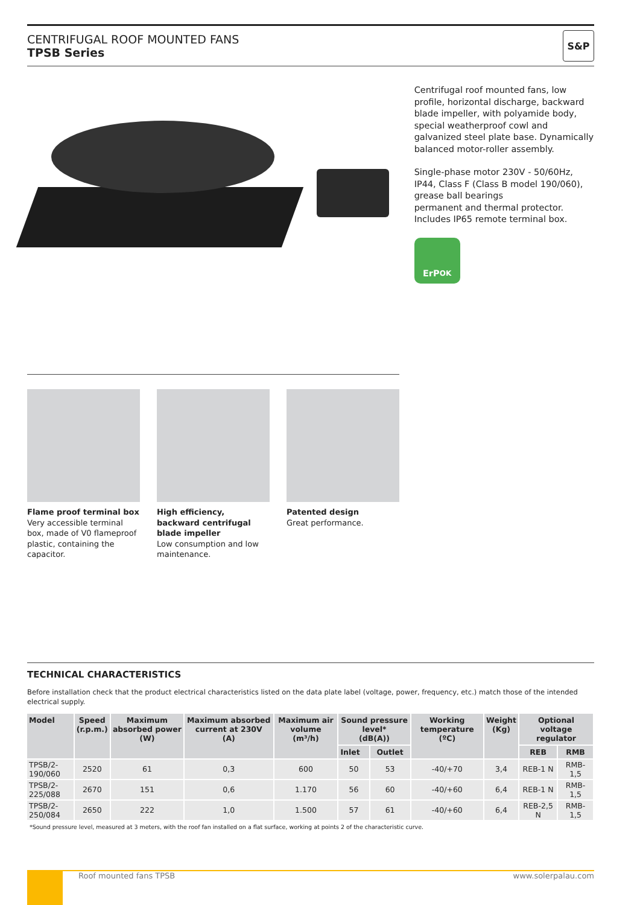CENTRIFUGAL ROOF MOUNTED FANS
TPSB Series
S&P
Centrifugal roof mounted fans, low profile, horizontal discharge, backward blade impeller, with polyamide body, special weatherproof cowl and galvanized steel plate base. Dynamically balanced motor-roller assembly.
Single-phase motor 230V - 50/60Hz, IP44, Class F (Class B model 190/060), grease ball bearings
permanent and thermal protector.
Includes IP65 remote terminal box.
ErP<sub>OK</sub>
Flame proof terminal box
Very accessible terminal box, made of V0 flameproof plastic, containing the capacitor.
High efficiency, backward centrifugal blade impeller
Low consumption and low maintenance.
Patented design
Great performance.
TECHNICAL CHARACTERISTICS
Before installation check that the product electrical characteristics listed on the data plate label (voltage, power, frequency, etc.) match those of the intended electrical supply.
| Model | Speed (r.p.m.) | Maximum absorbed power (W) | Maximum absorbed current at 230V (A) | Maximum air volume (m³/h) | Sound pressure level* (dB(A)) | | Working temperature (ºC) | Weight (Kg) | Optional voltage regulator | |
| --- | --- | --- | --- | --- | --- | --- | --- | --- | --- | --- |
| | | | | | Inlet | Outlet | | | REB | RMB |
| TPSB/2-190/060 | 2520 | 61 | 0,3 | 600 | 50 | 53 | -40/+70 | 3,4 | REB-1 N | RMB-1,5 |
| TPSB/2-225/088 | 2670 | 151 | 0,6 | 1.170 | 56 | 60 | -40/+60 | 6,4 | REB-1 N | RMB-1,5 |
| TPSB/2-250/084 | 2650 | 222 | 1,0 | 1.500 | 57 | 61 | -40/+60 | 6,4 | REB-2,5 N | RMB-1,5 |
*Sound pressure level, measured at 3 meters, with the roof fan installed on a flat surface, working at points 2 of the characteristic curve.
Roof mounted fans TPSB www.solerpalau.com